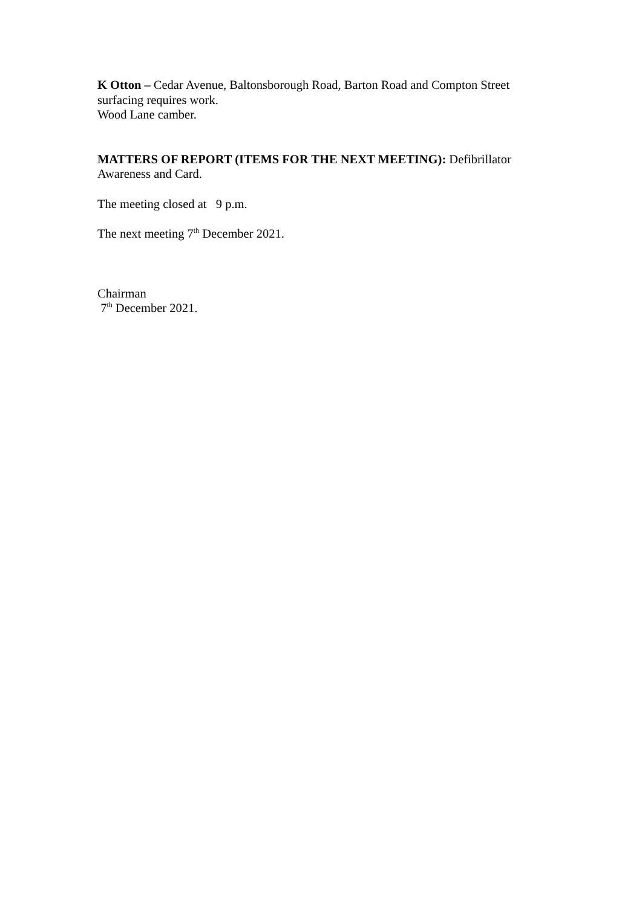K Otton – Cedar Avenue, Baltonsborough Road, Barton Road and Compton Street surfacing requires work.
Wood Lane camber.
MATTERS OF REPORT (ITEMS FOR THE NEXT MEETING): Defibrillator Awareness and Card.
The meeting closed at 9 p.m.
The next meeting 7<sup>th</sup> December 2021.
Chairman
7<sup>th</sup> December 2021.